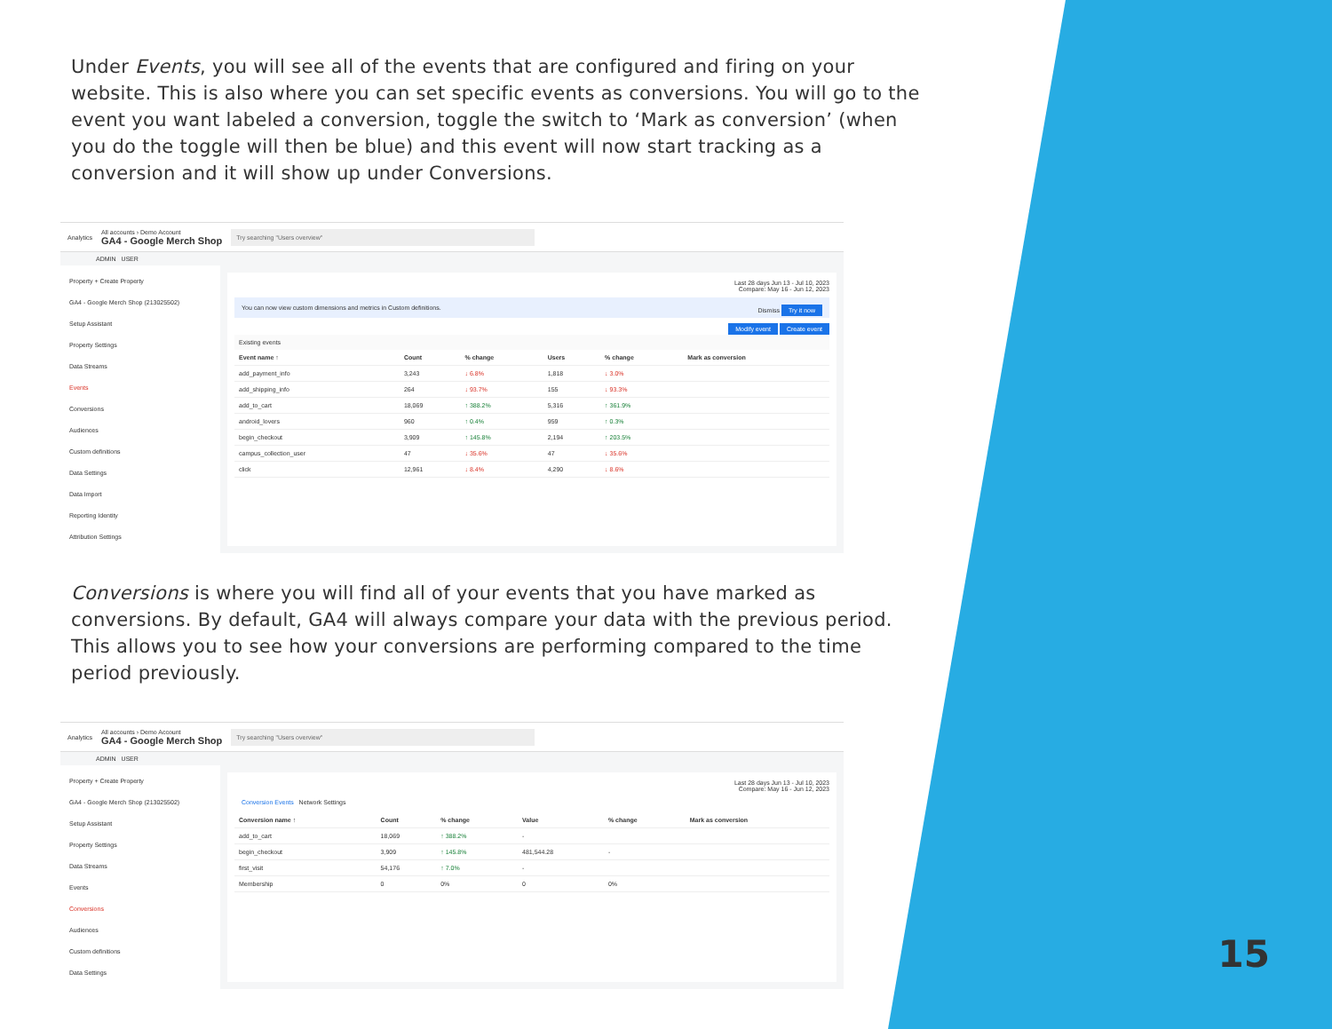Under Events, you will see all of the events that are configured and firing on your website. This is also where you can set specific events as conversions. You will go to the event you want labeled a conversion, toggle the switch to ‘Mark as conversion’ (when you do the toggle will then be blue) and this event will now start tracking as a conversion and it will show up under Conversions.
Analytics All accounts › Demo Account
GA4 - Google Merch Shop Try searching "Users overview"
ADMIN USER
Property + Create Property
GA4 - Google Merch Shop (213025502)
Setup Assistant
Property Settings
Data Streams
Events
Conversions
Audiences
Custom definitions
Data Settings
Data Import
Reporting Identity
Attribution Settings
Last 28 days Jun 13 - Jul 10, 2023
Compare: May 16 - Jun 12, 2023
You can now view custom dimensions and metrics in Custom definitions. Dismiss Try it now
Modify event Create event
Existing events
| Event name ↑ | Count | % change | Users | % change | Mark as conversion |
| --- | --- | --- | --- | --- | --- |
| add_payment_info | 3,243 | ↓ 6.8% | 1,818 | ↓ 3.0% | |
| add_shipping_info | 264 | ↓ 93.7% | 155 | ↓ 93.3% | |
| add_to_cart | 18,069 | ↑ 388.2% | 5,316 | ↑ 361.9% | |
| android_lovers | 960 | ↑ 0.4% | 959 | ↑ 0.3% | |
| begin_checkout | 3,909 | ↑ 145.8% | 2,194 | ↑ 203.5% | |
| campus_collection_user | 47 | ↓ 35.6% | 47 | ↓ 35.6% | |
| click | 12,961 | ↓ 8.4% | 4,290 | ↓ 8.6% | |
Conversions is where you will find all of your events that you have marked as conversions. By default, GA4 will always compare your data with the previous period. This allows you to see how your conversions are performing compared to the time period previously.
Analytics All accounts › Demo Account
GA4 - Google Merch Shop Try searching "Users overview"
ADMIN USER
Property + Create Property
GA4 - Google Merch Shop (213025502)
Setup Assistant
Property Settings
Data Streams
Events
Conversions
Audiences
Custom definitions
Data Settings
Last 28 days Jun 13 - Jul 10, 2023
Compare: May 16 - Jun 12, 2023
Conversion Events Network Settings
| Conversion name ↑ | Count | % change | Value | % change | Mark as conversion |
| --- | --- | --- | --- | --- | --- |
| add_to_cart | 18,069 | ↑ 388.2% | - | | |
| begin_checkout | 3,909 | ↑ 145.8% | 481,544.28 | - | |
| first_visit | 54,176 | ↑ 7.0% | - | | |
| Membership | 0 | 0% | 0 | 0% | |
15